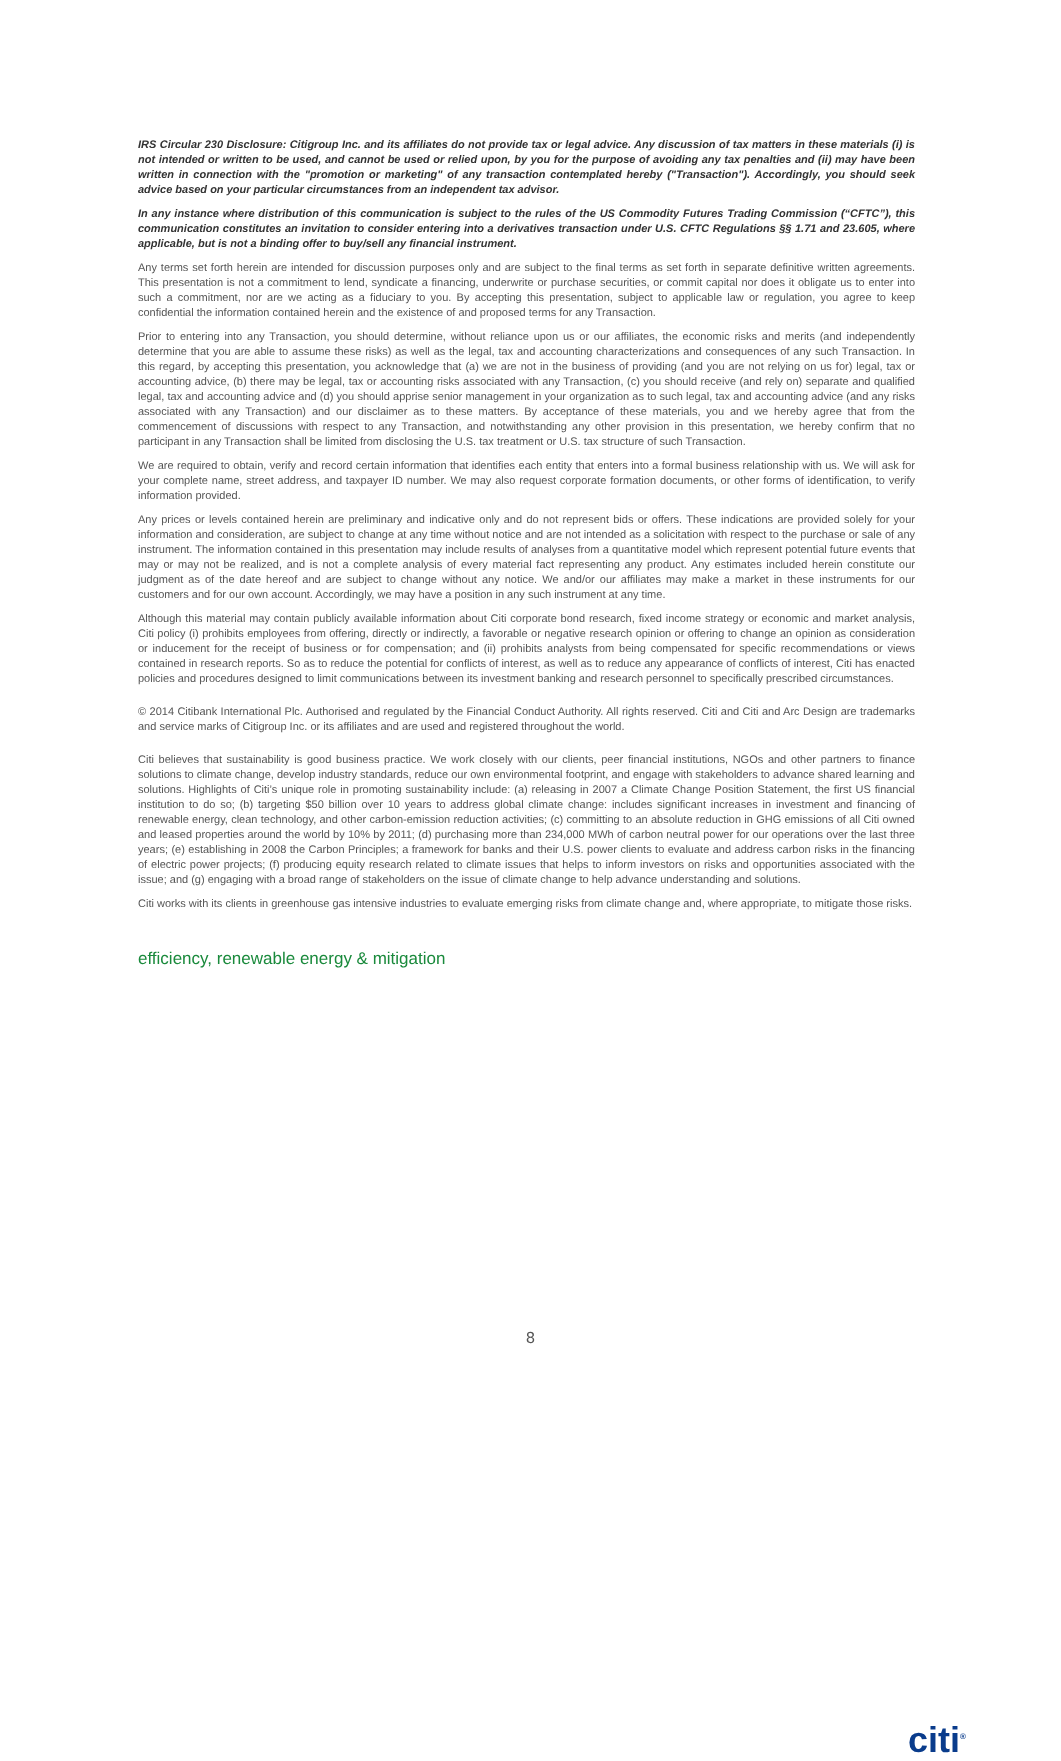IRS Circular 230 Disclosure: Citigroup Inc. and its affiliates do not provide tax or legal advice. Any discussion of tax matters in these materials (i) is not intended or written to be used, and cannot be used or relied upon, by you for the purpose of avoiding any tax penalties and (ii) may have been written in connection with the "promotion or marketing" of any transaction contemplated hereby ("Transaction"). Accordingly, you should seek advice based on your particular circumstances from an independent tax advisor.
In any instance where distribution of this communication is subject to the rules of the US Commodity Futures Trading Commission (“CFTC”), this communication constitutes an invitation to consider entering into a derivatives transaction under U.S. CFTC Regulations §§ 1.71 and 23.605, where applicable, but is not a binding offer to buy/sell any financial instrument.
Any terms set forth herein are intended for discussion purposes only and are subject to the final terms as set forth in separate definitive written agreements. This presentation is not a commitment to lend, syndicate a financing, underwrite or purchase securities, or commit capital nor does it obligate us to enter into such a commitment, nor are we acting as a fiduciary to you. By accepting this presentation, subject to applicable law or regulation, you agree to keep confidential the information contained herein and the existence of and proposed terms for any Transaction.
Prior to entering into any Transaction, you should determine, without reliance upon us or our affiliates, the economic risks and merits (and independently determine that you are able to assume these risks) as well as the legal, tax and accounting characterizations and consequences of any such Transaction. In this regard, by accepting this presentation, you acknowledge that (a) we are not in the business of providing (and you are not relying on us for) legal, tax or accounting advice, (b) there may be legal, tax or accounting risks associated with any Transaction, (c) you should receive (and rely on) separate and qualified legal, tax and accounting advice and (d) you should apprise senior management in your organization as to such legal, tax and accounting advice (and any risks associated with any Transaction) and our disclaimer as to these matters. By acceptance of these materials, you and we hereby agree that from the commencement of discussions with respect to any Transaction, and notwithstanding any other provision in this presentation, we hereby confirm that no participant in any Transaction shall be limited from disclosing the U.S. tax treatment or U.S. tax structure of such Transaction.
We are required to obtain, verify and record certain information that identifies each entity that enters into a formal business relationship with us. We will ask for your complete name, street address, and taxpayer ID number. We may also request corporate formation documents, or other forms of identification, to verify information provided.
Any prices or levels contained herein are preliminary and indicative only and do not represent bids or offers. These indications are provided solely for your information and consideration, are subject to change at any time without notice and are not intended as a solicitation with respect to the purchase or sale of any instrument. The information contained in this presentation may include results of analyses from a quantitative model which represent potential future events that may or may not be realized, and is not a complete analysis of every material fact representing any product. Any estimates included herein constitute our judgment as of the date hereof and are subject to change without any notice. We and/or our affiliates may make a market in these instruments for our customers and for our own account. Accordingly, we may have a position in any such instrument at any time.
Although this material may contain publicly available information about Citi corporate bond research, fixed income strategy or economic and market analysis, Citi policy (i) prohibits employees from offering, directly or indirectly, a favorable or negative research opinion or offering to change an opinion as consideration or inducement for the receipt of business or for compensation; and (ii) prohibits analysts from being compensated for specific recommendations or views contained in research reports. So as to reduce the potential for conflicts of interest, as well as to reduce any appearance of conflicts of interest, Citi has enacted policies and procedures designed to limit communications between its investment banking and research personnel to specifically prescribed circumstances.
© 2014 Citibank International Plc. Authorised and regulated by the Financial Conduct Authority. All rights reserved. Citi and Citi and Arc Design are trademarks and service marks of Citigroup Inc. or its affiliates and are used and registered throughout the world.
Citi believes that sustainability is good business practice. We work closely with our clients, peer financial institutions, NGOs and other partners to finance solutions to climate change, develop industry standards, reduce our own environmental footprint, and engage with stakeholders to advance shared learning and solutions. Highlights of Citi’s unique role in promoting sustainability include: (a) releasing in 2007 a Climate Change Position Statement, the first US financial institution to do so; (b) targeting $50 billion over 10 years to address global climate change: includes significant increases in investment and financing of renewable energy, clean technology, and other carbon-emission reduction activities; (c) committing to an absolute reduction in GHG emissions of all Citi owned and leased properties around the world by 10% by 2011; (d) purchasing more than 234,000 MWh of carbon neutral power for our operations over the last three years; (e) establishing in 2008 the Carbon Principles; a framework for banks and their U.S. power clients to evaluate and address carbon risks in the financing of electric power projects; (f) producing equity research related to climate issues that helps to inform investors on risks and opportunities associated with the issue; and (g) engaging with a broad range of stakeholders on the issue of climate change to help advance understanding and solutions.
Citi works with its clients in greenhouse gas intensive industries to evaluate emerging risks from climate change and, where appropriate, to mitigate those risks.
efficiency, renewable energy & mitigation
8
citi<sup>®</sup>